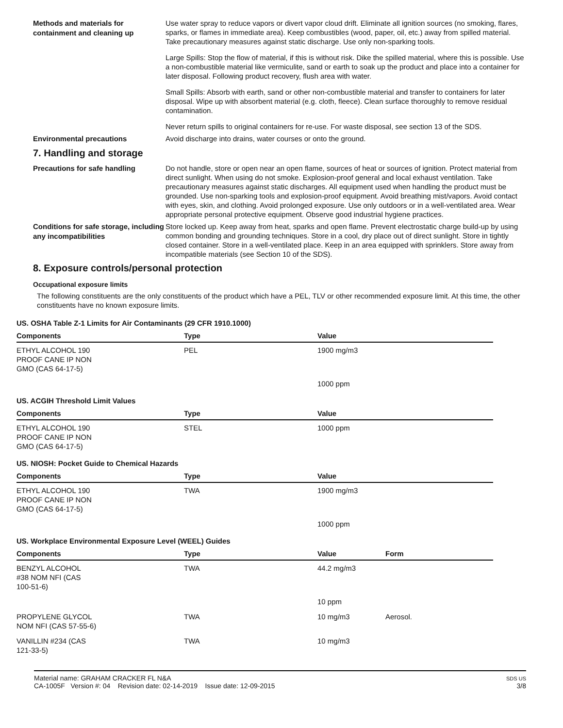Methods and materials for containment and cleaning up
Use water spray to reduce vapors or divert vapor cloud drift. Eliminate all ignition sources (no smoking, flares, sparks, or flames in immediate area). Keep combustibles (wood, paper, oil, etc.) away from spilled material. Take precautionary measures against static discharge. Use only non-sparking tools.
Large Spills: Stop the flow of material, if this is without risk. Dike the spilled material, where this is possible. Use a non-combustible material like vermiculite, sand or earth to soak up the product and place into a container for later disposal. Following product recovery, flush area with water.
Small Spills: Absorb with earth, sand or other non-combustible material and transfer to containers for later disposal. Wipe up with absorbent material (e.g. cloth, fleece). Clean surface thoroughly to remove residual contamination.
Never return spills to original containers for re-use. For waste disposal, see section 13 of the SDS.
Environmental precautions
Avoid discharge into drains, water courses or onto the ground.
7. Handling and storage
Precautions for safe handling
Do not handle, store or open near an open flame, sources of heat or sources of ignition. Protect material from direct sunlight. When using do not smoke. Explosion-proof general and local exhaust ventilation. Take precautionary measures against static discharges. All equipment used when handling the product must be grounded. Use non-sparking tools and explosion-proof equipment. Avoid breathing mist/vapors. Avoid contact with eyes, skin, and clothing. Avoid prolonged exposure. Use only outdoors or in a well-ventilated area. Wear appropriate personal protective equipment. Observe good industrial hygiene practices.
Conditions for safe storage, including any incompatibilities
Store locked up. Keep away from heat, sparks and open flame. Prevent electrostatic charge build-up by using common bonding and grounding techniques. Store in a cool, dry place out of direct sunlight. Store in tightly closed container. Store in a well-ventilated place. Keep in an area equipped with sprinklers. Store away from incompatible materials (see Section 10 of the SDS).
8. Exposure controls/personal protection
Occupational exposure limits
The following constituents are the only constituents of the product which have a PEL, TLV or other recommended exposure limit. At this time, the other constituents have no known exposure limits.
| US. OSHA Table Z-1 Limits for Air Contaminants (29 CFR 1910.1000) | | | |
| Components | Type | Value | |
| ETHYL ALCOHOL 190 PROOF CANE IP NON GMO (CAS 64-17-5) | PEL | 1900 mg/m3 | |
| | | 1000 ppm | |
| US. ACGIH Threshold Limit Values | | | |
| Components | Type | Value | |
| ETHYL ALCOHOL 190 PROOF CANE IP NON GMO (CAS 64-17-5) | STEL | 1000 ppm | |
| US. NIOSH: Pocket Guide to Chemical Hazards | | | |
| Components | Type | Value | |
| ETHYL ALCOHOL 190 PROOF CANE IP NON GMO (CAS 64-17-5) | TWA | 1900 mg/m3 | |
| | | 1000 ppm | |
| US. Workplace Environmental Exposure Level (WEEL) Guides | | | |
| Components | Type | Value | Form |
| BENZYL ALCOHOL #38 NOM NFI (CAS 100-51-6) | TWA | 44.2 mg/m3 | |
| | | 10 ppm | |
| PROPYLENE GLYCOL NOM NFI (CAS 57-55-6) | TWA | 10 mg/m3 | Aerosol. |
| VANILLIN #234 (CAS 121-33-5) | TWA | 10 mg/m3 | |
Material name: GRAHAM CRACKER FL N&A
CA-1005F Version #: 04 Revision date: 02-14-2019 Issue date: 12-09-2015
SDS US
3/8